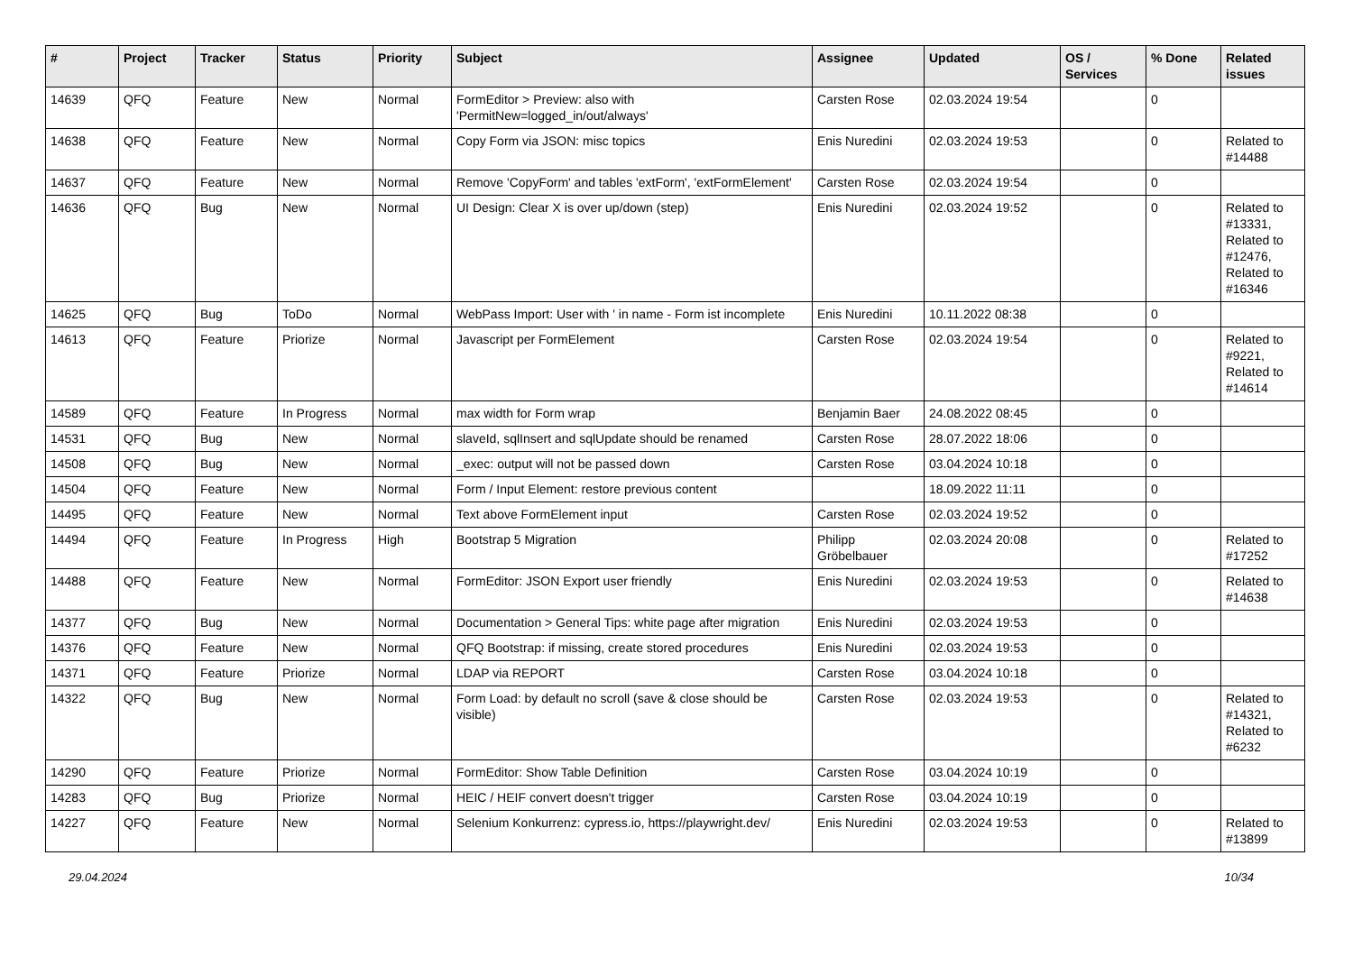| # | Project | Tracker | Status | Priority | Subject | Assignee | Updated | OS / Services | % Done | Related issues |
| --- | --- | --- | --- | --- | --- | --- | --- | --- | --- | --- |
| 14639 | QFQ | Feature | New | Normal | FormEditor > Preview: also with 'PermitNew=logged_in/out/always' | Carsten Rose | 02.03.2024 19:54 | | 0 | |
| 14638 | QFQ | Feature | New | Normal | Copy Form via JSON: misc topics | Enis Nuredini | 02.03.2024 19:53 | | 0 | Related to #14488 |
| 14637 | QFQ | Feature | New | Normal | Remove 'CopyForm' and tables 'extForm', 'extFormElement' | Carsten Rose | 02.03.2024 19:54 | | 0 | |
| 14636 | QFQ | Bug | New | Normal | UI Design: Clear X is over up/down (step) | Enis Nuredini | 02.03.2024 19:52 | | 0 | Related to #13331, Related to #12476, Related to #16346 |
| 14625 | QFQ | Bug | ToDo | Normal | WebPass Import: User with ' in name - Form ist incomplete | Enis Nuredini | 10.11.2022 08:38 | | 0 | |
| 14613 | QFQ | Feature | Priorize | Normal | Javascript per FormElement | Carsten Rose | 02.03.2024 19:54 | | 0 | Related to #9221, Related to #14614 |
| 14589 | QFQ | Feature | In Progress | Normal | max width for Form wrap | Benjamin Baer | 24.08.2022 08:45 | | 0 | |
| 14531 | QFQ | Bug | New | Normal | slaveId, sqlInsert and sqlUpdate should be renamed | Carsten Rose | 28.07.2022 18:06 | | 0 | |
| 14508 | QFQ | Bug | New | Normal | _exec: output will not be passed down | Carsten Rose | 03.04.2024 10:18 | | 0 | |
| 14504 | QFQ | Feature | New | Normal | Form / Input Element: restore previous content | | 18.09.2022 11:11 | | 0 | |
| 14495 | QFQ | Feature | New | Normal | Text above FormElement input | Carsten Rose | 02.03.2024 19:52 | | 0 | |
| 14494 | QFQ | Feature | In Progress | High | Bootstrap 5 Migration | Philipp Gröbelbauer | 02.03.2024 20:08 | | 0 | Related to #17252 |
| 14488 | QFQ | Feature | New | Normal | FormEditor: JSON Export user friendly | Enis Nuredini | 02.03.2024 19:53 | | 0 | Related to #14638 |
| 14377 | QFQ | Bug | New | Normal | Documentation > General Tips: white page after migration | Enis Nuredini | 02.03.2024 19:53 | | 0 | |
| 14376 | QFQ | Feature | New | Normal | QFQ Bootstrap: if missing, create stored procedures | Enis Nuredini | 02.03.2024 19:53 | | 0 | |
| 14371 | QFQ | Feature | Priorize | Normal | LDAP via REPORT | Carsten Rose | 03.04.2024 10:18 | | 0 | |
| 14322 | QFQ | Bug | New | Normal | Form Load: by default no scroll (save & close should be visible) | Carsten Rose | 02.03.2024 19:53 | | 0 | Related to #14321, Related to #6232 |
| 14290 | QFQ | Feature | Priorize | Normal | FormEditor: Show Table Definition | Carsten Rose | 03.04.2024 10:19 | | 0 | |
| 14283 | QFQ | Bug | Priorize | Normal | HEIC / HEIF convert doesn't trigger | Carsten Rose | 03.04.2024 10:19 | | 0 | |
| 14227 | QFQ | Feature | New | Normal | Selenium Konkurrenz: cypress.io, https://playwright.dev/ | Enis Nuredini | 02.03.2024 19:53 | | 0 | Related to #13899 |
29.04.2024 10/34